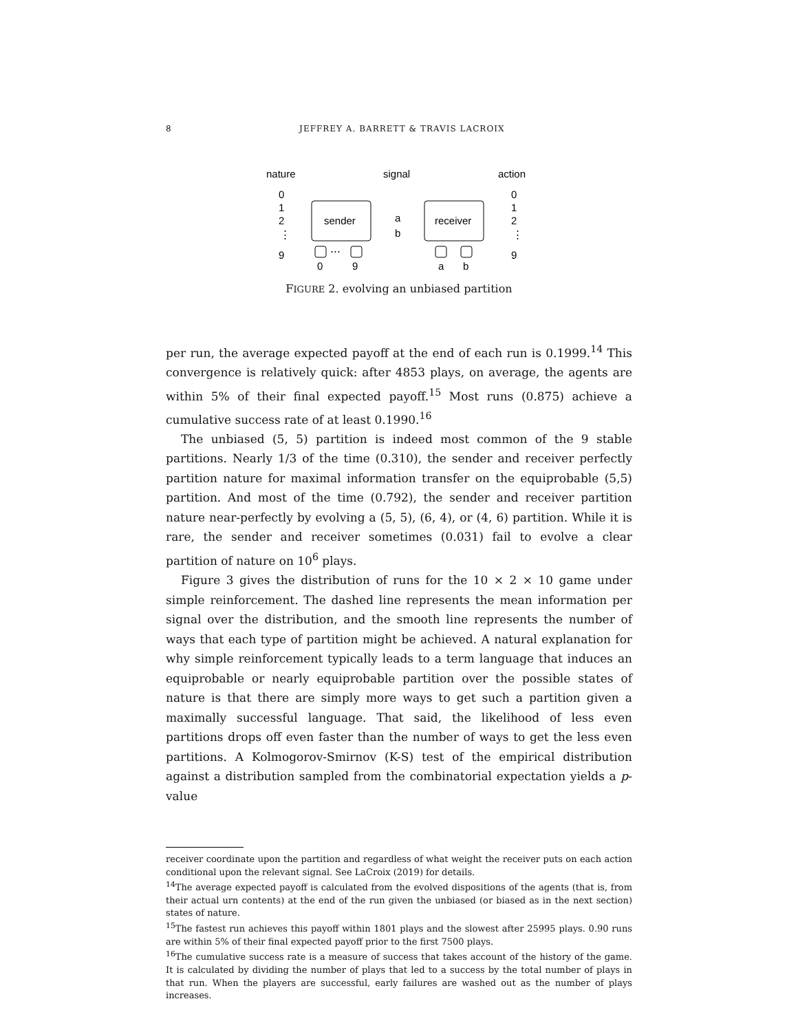8 JEFFREY A. BARRETT & TRAVIS LACROIX
nature
signal
action
0
1
2
⋮
9
sender
a
b
receiver
0
1
2
⋮
9
⋯
0
9
a
b
FIGURE 2. evolving an unbiased partition
per run, the average expected payoff at the end of each run is 0.1999.<sup>14</sup> This convergence is relatively quick: after 4853 plays, on average, the agents are within 5% of their final expected payoff.<sup>15</sup> Most runs (0.875) achieve a cumulative success rate of at least 0.1990.<sup>16</sup>
The unbiased (5, 5) partition is indeed most common of the 9 stable partitions. Nearly 1/3 of the time (0.310), the sender and receiver perfectly partition nature for maximal information transfer on the equiprobable (5,5) partition. And most of the time (0.792), the sender and receiver partition nature near-perfectly by evolving a (5, 5), (6, 4), or (4, 6) partition. While it is rare, the sender and receiver sometimes (0.031) fail to evolve a clear partition of nature on 10<sup>6</sup> plays.
Figure 3 gives the distribution of runs for the 10 × 2 × 10 game under simple reinforcement. The dashed line represents the mean information per signal over the distribution, and the smooth line represents the number of ways that each type of partition might be achieved. A natural explanation for why simple reinforcement typically leads to a term language that induces an equiprobable or nearly equiprobable partition over the possible states of nature is that there are simply more ways to get such a partition given a maximally successful language. That said, the likelihood of less even partitions drops off even faster than the number of ways to get the less even partitions. A Kolmogorov-Smirnov (K-S) test of the empirical distribution against a distribution sampled from the combinatorial expectation yields a p-value
receiver coordinate upon the partition and regardless of what weight the receiver puts on each action conditional upon the relevant signal. See LaCroix (2019) for details.
<sup>14</sup> The average expected payoff is calculated from the evolved dispositions of the agents (that is, from their actual urn contents) at the end of the run given the unbiased (or biased as in the next section) states of nature.
<sup>15</sup> The fastest run achieves this payoff within 1801 plays and the slowest after 25995 plays. 0.90 runs are within 5% of their final expected payoff prior to the first 7500 plays.
<sup>16</sup> The cumulative success rate is a measure of success that takes account of the history of the game. It is calculated by dividing the number of plays that led to a success by the total number of plays in that run. When the players are successful, early failures are washed out as the number of plays increases.